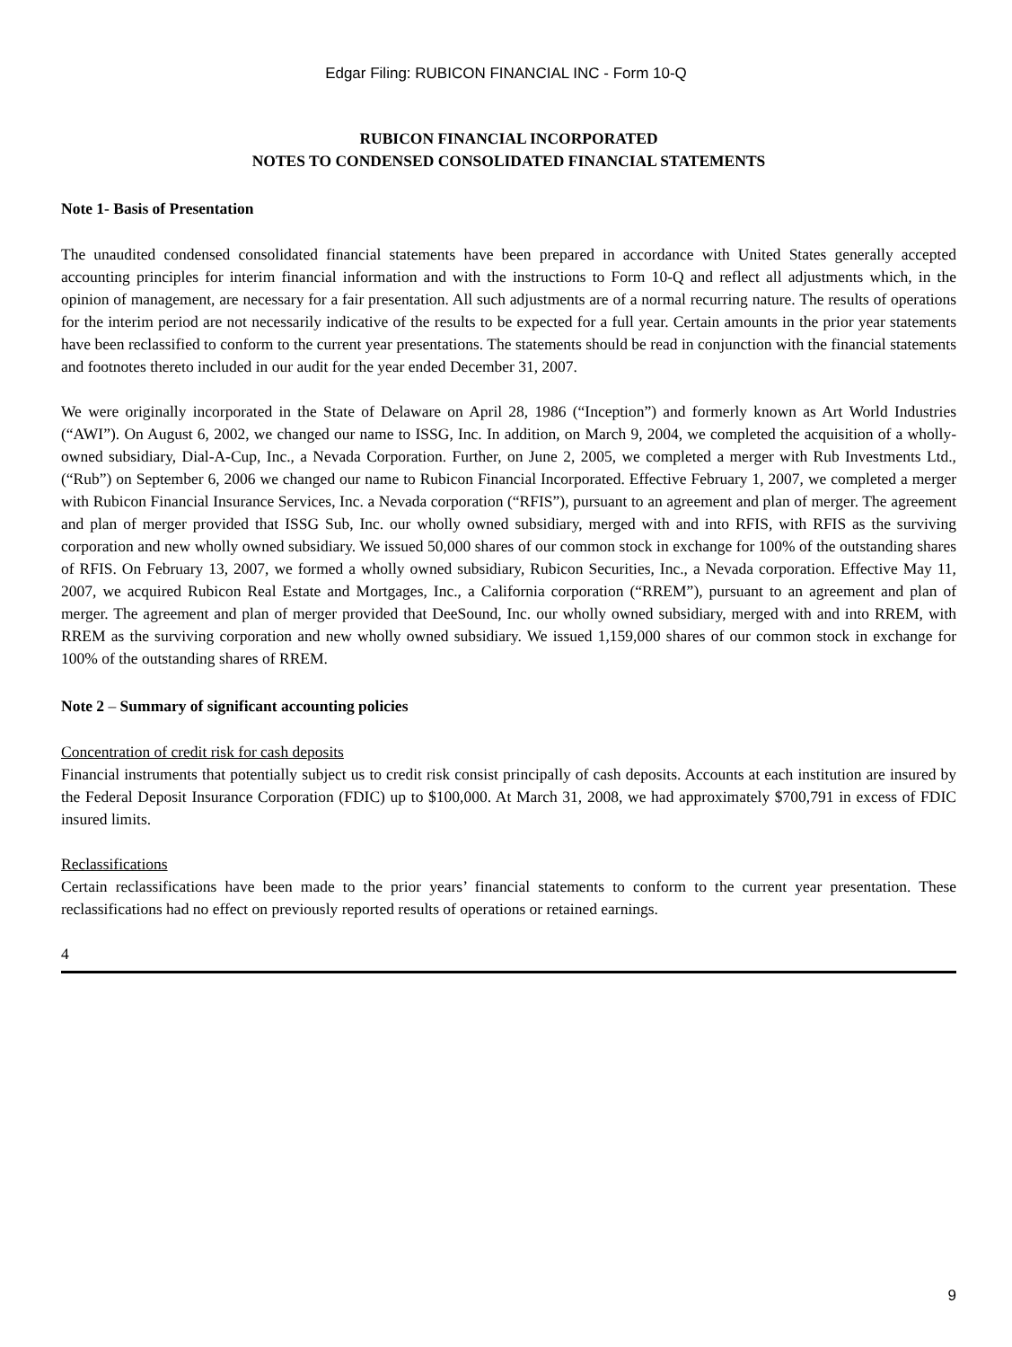Edgar Filing: RUBICON FINANCIAL INC - Form 10-Q
RUBICON FINANCIAL INCORPORATED
NOTES TO CONDENSED CONSOLIDATED FINANCIAL STATEMENTS
Note 1- Basis of Presentation
The unaudited condensed consolidated financial statements have been prepared in accordance with United States generally accepted accounting principles for interim financial information and with the instructions to Form 10-Q and reflect all adjustments which, in the opinion of management, are necessary for a fair presentation. All such adjustments are of a normal recurring nature. The results of operations for the interim period are not necessarily indicative of the results to be expected for a full year. Certain amounts in the prior year statements have been reclassified to conform to the current year presentations. The statements should be read in conjunction with the financial statements and footnotes thereto included in our audit for the year ended December 31, 2007.
We were originally incorporated in the State of Delaware on April 28, 1986 (“Inception”) and formerly known as Art World Industries (“AWI”). On August 6, 2002, we changed our name to ISSG, Inc. In addition, on March 9, 2004, we completed the acquisition of a wholly-owned subsidiary, Dial-A-Cup, Inc., a Nevada Corporation. Further, on June 2, 2005, we completed a merger with Rub Investments Ltd., (“Rub”) on September 6, 2006 we changed our name to Rubicon Financial Incorporated. Effective February 1, 2007, we completed a merger with Rubicon Financial Insurance Services, Inc. a Nevada corporation (“RFIS”), pursuant to an agreement and plan of merger. The agreement and plan of merger provided that ISSG Sub, Inc. our wholly owned subsidiary, merged with and into RFIS, with RFIS as the surviving corporation and new wholly owned subsidiary. We issued 50,000 shares of our common stock in exchange for 100% of the outstanding shares of RFIS. On February 13, 2007, we formed a wholly owned subsidiary, Rubicon Securities, Inc., a Nevada corporation. Effective May 11, 2007, we acquired Rubicon Real Estate and Mortgages, Inc., a California corporation (“RREM”), pursuant to an agreement and plan of merger. The agreement and plan of merger provided that DeeSound, Inc. our wholly owned subsidiary, merged with and into RREM, with RREM as the surviving corporation and new wholly owned subsidiary. We issued 1,159,000 shares of our common stock in exchange for 100% of the outstanding shares of RREM.
Note 2 – Summary of significant accounting policies
Concentration of credit risk for cash deposits
Financial instruments that potentially subject us to credit risk consist principally of cash deposits. Accounts at each institution are insured by the Federal Deposit Insurance Corporation (FDIC) up to $100,000. At March 31, 2008, we had approximately $700,791 in excess of FDIC insured limits.
Reclassifications
Certain reclassifications have been made to the prior years’ financial statements to conform to the current year presentation. These reclassifications had no effect on previously reported results of operations or retained earnings.
4
9